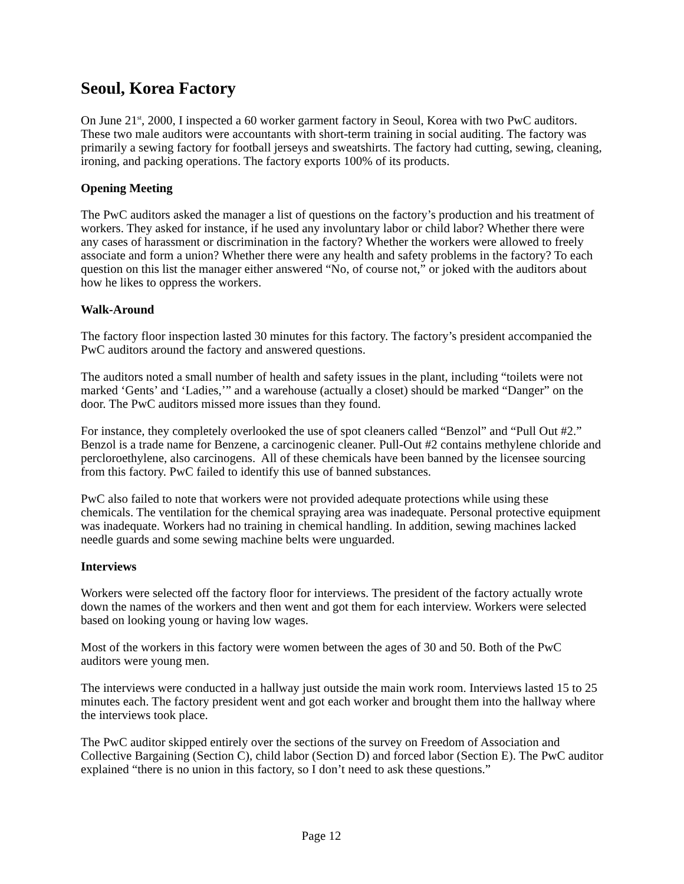Seoul, Korea Factory
On June 21<sup>st</sup>, 2000, I inspected a 60 worker garment factory in Seoul, Korea with two PwC auditors. These two male auditors were accountants with short-term training in social auditing. The factory was primarily a sewing factory for football jerseys and sweatshirts. The factory had cutting, sewing, cleaning, ironing, and packing operations. The factory exports 100% of its products.
Opening Meeting
The PwC auditors asked the manager a list of questions on the factory’s production and his treatment of workers. They asked for instance, if he used any involuntary labor or child labor? Whether there were any cases of harassment or discrimination in the factory? Whether the workers were allowed to freely associate and form a union? Whether there were any health and safety problems in the factory? To each question on this list the manager either answered “No, of course not,” or joked with the auditors about how he likes to oppress the workers.
Walk-Around
The factory floor inspection lasted 30 minutes for this factory. The factory’s president accompanied the PwC auditors around the factory and answered questions.
The auditors noted a small number of health and safety issues in the plant, including “toilets were not marked ‘Gents’ and ‘Ladies,’” and a warehouse (actually a closet) should be marked “Danger” on the door. The PwC auditors missed more issues than they found.
For instance, they completely overlooked the use of spot cleaners called “Benzol” and “Pull Out #2.” Benzol is a trade name for Benzene, a carcinogenic cleaner. Pull-Out #2 contains methylene chloride and percloroethylene, also carcinogens. All of these chemicals have been banned by the licensee sourcing from this factory. PwC failed to identify this use of banned substances.
PwC also failed to note that workers were not provided adequate protections while using these chemicals. The ventilation for the chemical spraying area was inadequate. Personal protective equipment was inadequate. Workers had no training in chemical handling. In addition, sewing machines lacked needle guards and some sewing machine belts were unguarded.
Interviews
Workers were selected off the factory floor for interviews. The president of the factory actually wrote down the names of the workers and then went and got them for each interview. Workers were selected based on looking young or having low wages.
Most of the workers in this factory were women between the ages of 30 and 50. Both of the PwC auditors were young men.
The interviews were conducted in a hallway just outside the main work room. Interviews lasted 15 to 25 minutes each. The factory president went and got each worker and brought them into the hallway where the interviews took place.
The PwC auditor skipped entirely over the sections of the survey on Freedom of Association and Collective Bargaining (Section C), child labor (Section D) and forced labor (Section E). The PwC auditor explained “there is no union in this factory, so I don’t need to ask these questions.”
Page 12